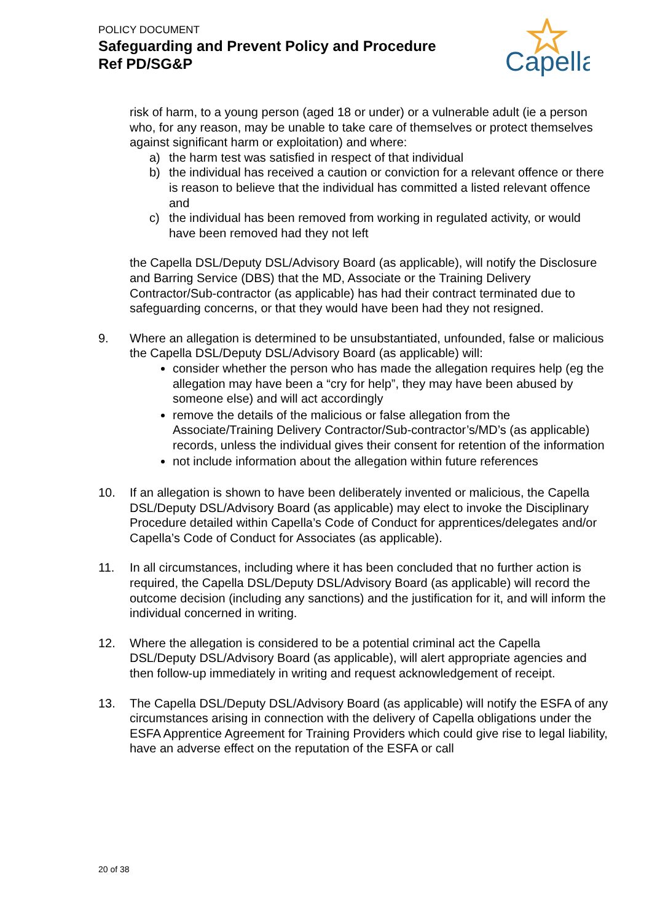POLICY DOCUMENT
Safeguarding and Prevent Policy and Procedure
Ref PD/SG&P
Capella
risk of harm, to a young person (aged 18 or under) or a vulnerable adult (ie a person who, for any reason, may be unable to take care of themselves or protect themselves against significant harm or exploitation) and where:
a) the harm test was satisfied in respect of that individual
b) the individual has received a caution or conviction for a relevant offence or there is reason to believe that the individual has committed a listed relevant offence and
c) the individual has been removed from working in regulated activity, or would have been removed had they not left
the Capella DSL/Deputy DSL/Advisory Board (as applicable), will notify the Disclosure and Barring Service (DBS) that the MD, Associate or the Training Delivery Contractor/Sub-contractor (as applicable) has had their contract terminated due to safeguarding concerns, or that they would have been had they not resigned.
9. Where an allegation is determined to be unsubstantiated, unfounded, false or malicious the Capella DSL/Deputy DSL/Advisory Board (as applicable) will:
consider whether the person who has made the allegation requires help (eg the allegation may have been a “cry for help”, they may have been abused by someone else) and will act accordingly
remove the details of the malicious or false allegation from the Associate/Training Delivery Contractor/Sub-contractor’s/MD’s (as applicable) records, unless the individual gives their consent for retention of the information
not include information about the allegation within future references
10. If an allegation is shown to have been deliberately invented or malicious, the Capella DSL/Deputy DSL/Advisory Board (as applicable) may elect to invoke the Disciplinary Procedure detailed within Capella’s Code of Conduct for apprentices/delegates and/or Capella’s Code of Conduct for Associates (as applicable).
11. In all circumstances, including where it has been concluded that no further action is required, the Capella DSL/Deputy DSL/Advisory Board (as applicable) will record the outcome decision (including any sanctions) and the justification for it, and will inform the individual concerned in writing.
12. Where the allegation is considered to be a potential criminal act the Capella DSL/Deputy DSL/Advisory Board (as applicable), will alert appropriate agencies and then follow-up immediately in writing and request acknowledgement of receipt.
13. The Capella DSL/Deputy DSL/Advisory Board (as applicable) will notify the ESFA of any circumstances arising in connection with the delivery of Capella obligations under the ESFA Apprentice Agreement for Training Providers which could give rise to legal liability, have an adverse effect on the reputation of the ESFA or call
20 of 38